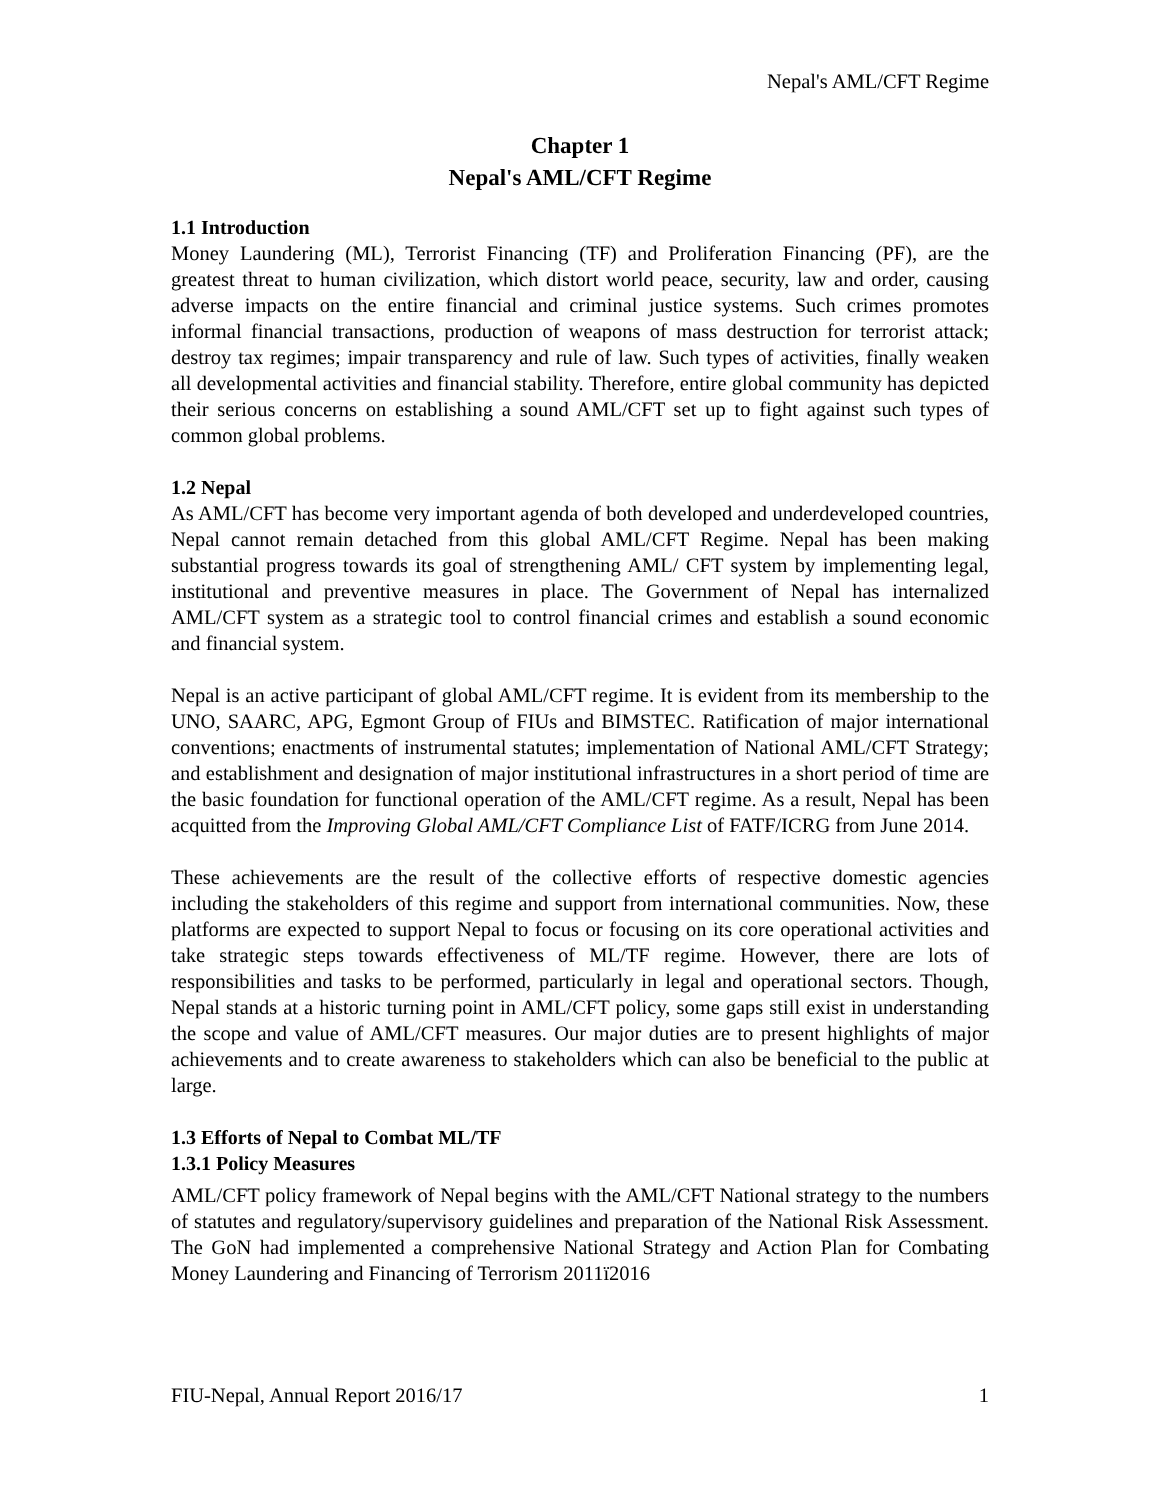Nepal's AML/CFT Regime
Chapter 1
Nepal's AML/CFT Regime
1.1 Introduction
Money Laundering (ML), Terrorist Financing (TF) and Proliferation Financing (PF), are the greatest threat to human civilization, which distort world peace, security, law and order, causing adverse impacts on the entire financial and criminal justice systems. Such crimes promotes informal financial transactions, production of weapons of mass destruction for terrorist attack; destroy tax regimes; impair transparency and rule of law. Such types of activities, finally weaken all developmental activities and financial stability. Therefore, entire global community has depicted their serious concerns on establishing a sound AML/CFT set up to fight against such types of common global problems.
1.2 Nepal
As AML/CFT has become very important agenda of both developed and underdeveloped countries, Nepal cannot remain detached from this global AML/CFT Regime. Nepal has been making substantial progress towards its goal of strengthening AML/ CFT system by implementing legal, institutional and preventive measures in place. The Government of Nepal has internalized AML/CFT system as a strategic tool to control financial crimes and establish a sound economic and financial system.
Nepal is an active participant of global AML/CFT regime. It is evident from its membership to the UNO, SAARC, APG, Egmont Group of FIUs and BIMSTEC. Ratification of major international conventions; enactments of instrumental statutes; implementation of National AML/CFT Strategy; and establishment and designation of major institutional infrastructures in a short period of time are the basic foundation for functional operation of the AML/CFT regime. As a result, Nepal has been acquitted from the Improving Global AML/CFT Compliance List of FATF/ICRG from June 2014.
These achievements are the result of the collective efforts of respective domestic agencies including the stakeholders of this regime and support from international communities. Now, these platforms are expected to support Nepal to focus or focusing on its core operational activities and take strategic steps towards effectiveness of ML/TF regime. However, there are lots of responsibilities and tasks to be performed, particularly in legal and operational sectors. Though, Nepal stands at a historic turning point in AML/CFT policy, some gaps still exist in understanding the scope and value of AML/CFT measures. Our major duties are to present highlights of major achievements and to create awareness to stakeholders which can also be beneficial to the public at large.
1.3 Efforts of Nepal to Combat ML/TF
1.3.1 Policy Measures
AML/CFT policy framework of Nepal begins with the AML/CFT National strategy to the numbers of statutes and regulatory/supervisory guidelines and preparation of the National Risk Assessment. The GoN had implemented a comprehensive National Strategy and Action Plan for Combating Money Laundering and Financing of Terrorism 2011ї2016
FIU-Nepal, Annual Report 2016/17 1